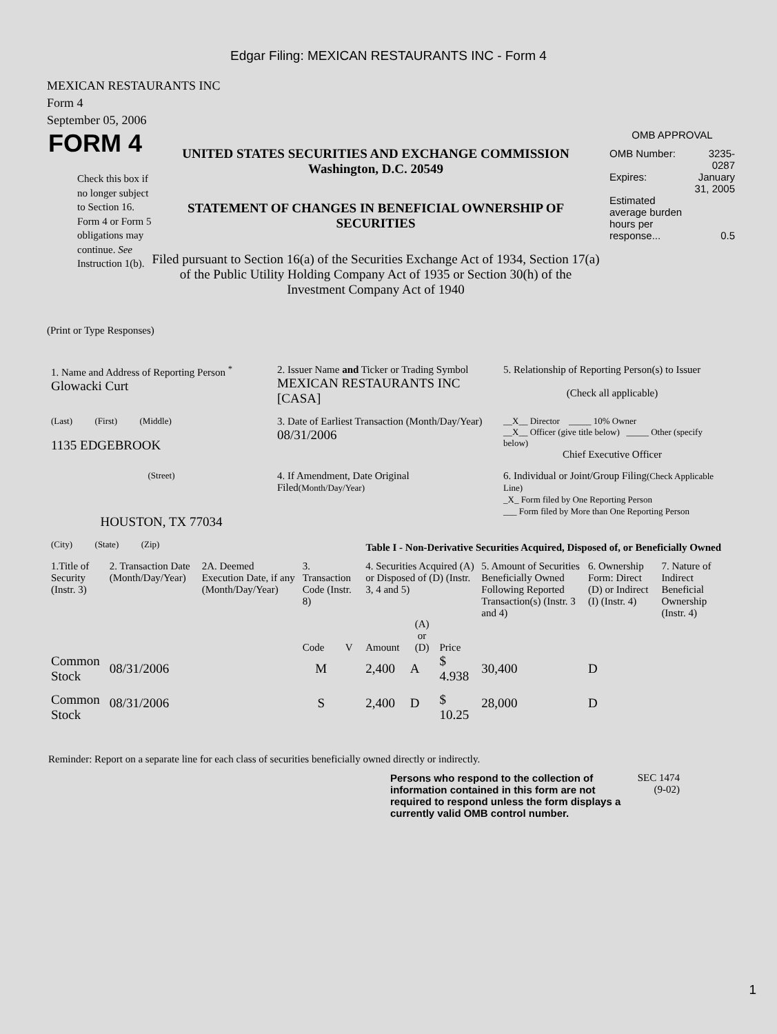Edgar Filing: MEXICAN RESTAURANTS INC - Form 4
MEXICAN RESTAURANTS INC
Form 4
September 05, 2006
FORM 4
Check this box if no longer subject to Section 16. Form 4 or Form 5 obligations may continue. See Instruction 1(b).
UNITED STATES SECURITIES AND EXCHANGE COMMISSION
Washington, D.C. 20549
STATEMENT OF CHANGES IN BENEFICIAL OWNERSHIP OF SECURITIES
Filed pursuant to Section 16(a) of the Securities Exchange Act of 1934, Section 17(a) of the Public Utility Holding Company Act of 1935 or Section 30(h) of the Investment Company Act of 1940
OMB APPROVAL
| OMB Number: | 3235-0287 |
| Expires: | January 31, 2005 |
| Estimated average burden hours per response... | 0.5 |
(Print or Type Responses)
| 1. Name and Address of Reporting Person <sup>*</sup> Glowacki Curt | 2. Issuer Name and Ticker or Trading Symbol MEXICAN RESTAURANTS INC [CASA] | 5. Relationship of Reporting Person(s) to Issuer (Check all applicable) |
| (Last) (First) (Middle) 1135 EDGEBROOK | 3. Date of Earliest Transaction (Month/Day/Year) 08/31/2006 | __X__ Director _____ 10% Owner __X__ Officer (give title below) _____ Other (specify below) Chief Executive Officer |
| (Street) HOUSTON, TX 77034 | 4. If Amendment, Date Original Filed (Month/Day/Year) | 6. Individual or Joint/Group Filing (Check Applicable Line) _X_ Form filed by One Reporting Person ___ Form filed by More than One Reporting Person |
| (City) (State) (Zip) | Table I - Non-Derivative Securities Acquired, Disposed of, or Beneficially Owned | |
| 1.Title of Security (Instr. 3) | 2. Transaction Date (Month/Day/Year) | 2A. Deemed Execution Date, if any (Month/Day/Year) | 3. Transaction Code (Instr. 8) | | 4. Securities Acquired (A) or Disposed of (D) (Instr. 3, 4 and 5) | | | 5. Amount of Securities Beneficially Owned Following Reported Transaction(s) (Instr. 3 and 4) | 6. Ownership Form: Direct (D) or Indirect (I) (Instr. 4) | 7. Nature of Indirect Beneficial Ownership (Instr. 4) |
| --- | --- | --- | --- | --- | --- | --- | --- | --- | --- | --- |
| | | | Code | V | Amount | (A) or (D) | Price | | | |
| Common Stock | 08/31/2006 | | M | | 2,400 | A | $ 4.938 | 30,400 | D | |
| Common Stock | 08/31/2006 | | S | | 2,400 | D | $ 10.25 | 28,000 | D | |
Reminder: Report on a separate line for each class of securities beneficially owned directly or indirectly.
Persons who respond to the collection of information contained in this form are not required to respond unless the form displays a currently valid OMB control number.
SEC 1474
(9-02)
1